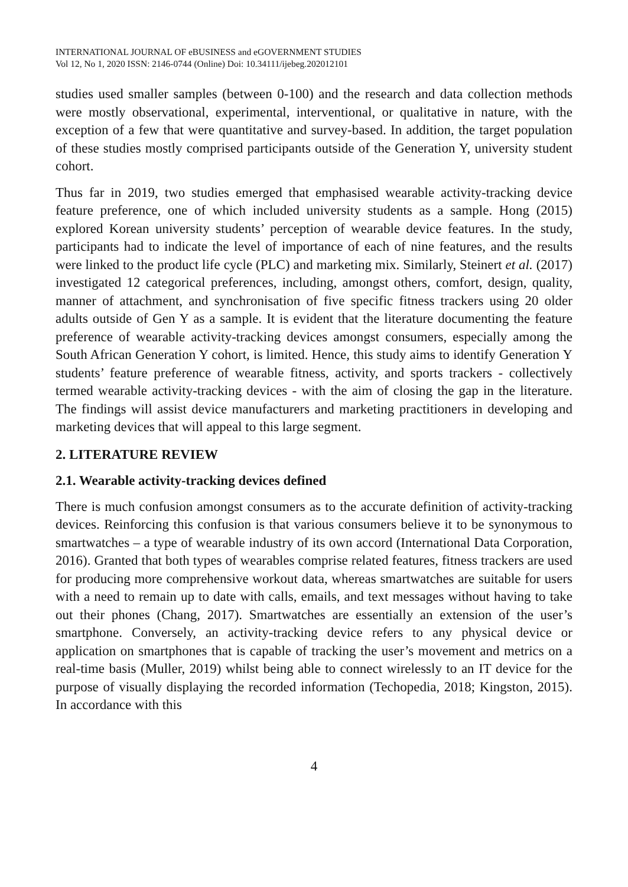INTERNATIONAL JOURNAL OF eBUSINESS and eGOVERNMENT STUDIES
Vol 12, No 1, 2020 ISSN: 2146-0744 (Online) Doi: 10.34111/ijebeg.202012101
studies used smaller samples (between 0-100) and the research and data collection methods were mostly observational, experimental, interventional, or qualitative in nature, with the exception of a few that were quantitative and survey-based. In addition, the target population of these studies mostly comprised participants outside of the Generation Y, university student cohort.
Thus far in 2019, two studies emerged that emphasised wearable activity-tracking device feature preference, one of which included university students as a sample. Hong (2015) explored Korean university students’ perception of wearable device features. In the study, participants had to indicate the level of importance of each of nine features, and the results were linked to the product life cycle (PLC) and marketing mix. Similarly, Steinert et al. (2017) investigated 12 categorical preferences, including, amongst others, comfort, design, quality, manner of attachment, and synchronisation of five specific fitness trackers using 20 older adults outside of Gen Y as a sample. It is evident that the literature documenting the feature preference of wearable activity-tracking devices amongst consumers, especially among the South African Generation Y cohort, is limited. Hence, this study aims to identify Generation Y students’ feature preference of wearable fitness, activity, and sports trackers - collectively termed wearable activity-tracking devices - with the aim of closing the gap in the literature. The findings will assist device manufacturers and marketing practitioners in developing and marketing devices that will appeal to this large segment.
2. LITERATURE REVIEW
2.1. Wearable activity-tracking devices defined
There is much confusion amongst consumers as to the accurate definition of activity-tracking devices. Reinforcing this confusion is that various consumers believe it to be synonymous to smartwatches – a type of wearable industry of its own accord (International Data Corporation, 2016). Granted that both types of wearables comprise related features, fitness trackers are used for producing more comprehensive workout data, whereas smartwatches are suitable for users with a need to remain up to date with calls, emails, and text messages without having to take out their phones (Chang, 2017). Smartwatches are essentially an extension of the user’s smartphone. Conversely, an activity-tracking device refers to any physical device or application on smartphones that is capable of tracking the user’s movement and metrics on a real-time basis (Muller, 2019) whilst being able to connect wirelessly to an IT device for the purpose of visually displaying the recorded information (Techopedia, 2018; Kingston, 2015). In accordance with this
4